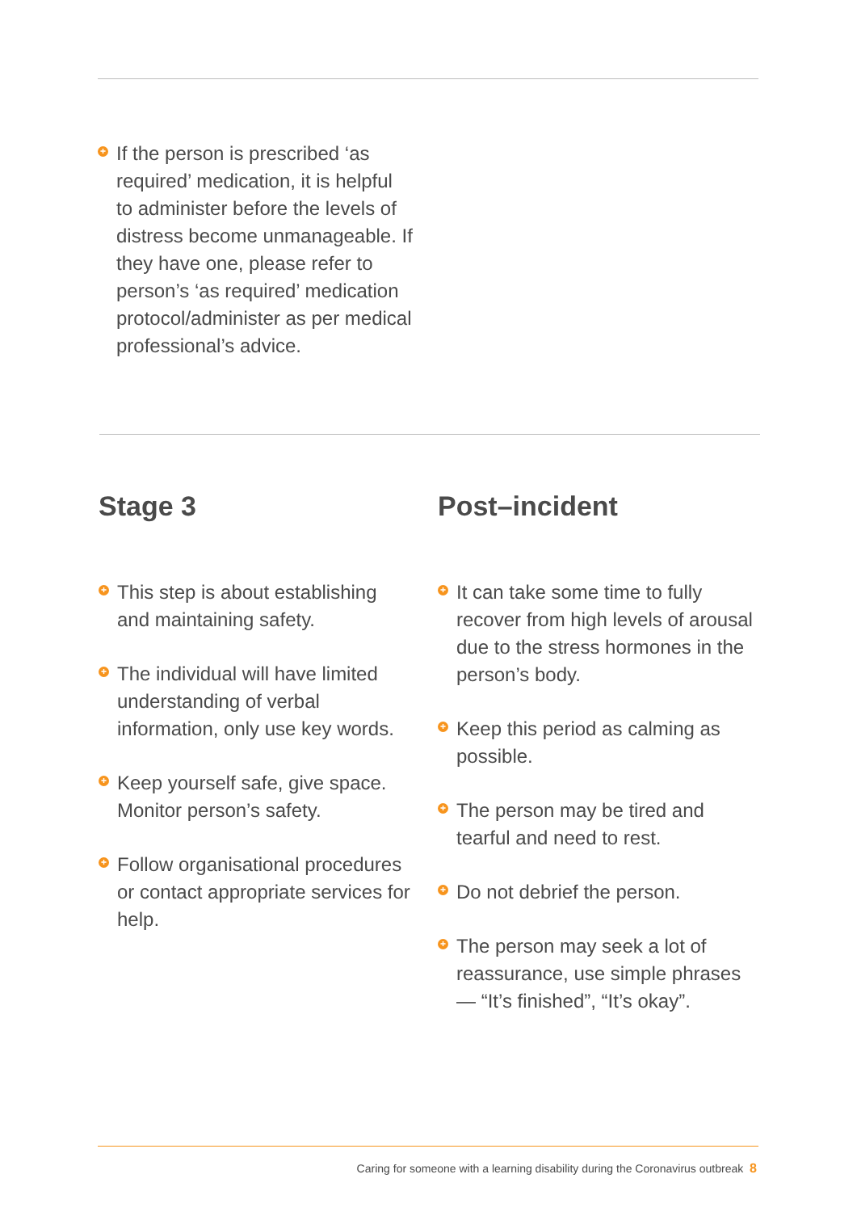+ If the person is prescribed ‘as required’ medication, it is helpful to administer before the levels of distress become unmanageable. If they have one, please refer to person’s ‘as required’ medication protocol/administer as per medical professional’s advice.
Stage 3
+ This step is about establishing and maintaining safety.
+ The individual will have limited understanding of verbal information, only use key words.
+ Keep yourself safe, give space. Monitor person’s safety.
+ Follow organisational procedures or contact appropriate services for help.
Post–incident
+ It can take some time to fully recover from high levels of arousal due to the stress hormones in the person’s body.
+ Keep this period as calming as possible.
+ The person may be tired and tearful and need to rest.
+ Do not debrief the person.
+ The person may seek a lot of reassurance, use simple phrases — “It’s finished”, “It’s okay”.
Caring for someone with a learning disability during the Coronavirus outbreak 8